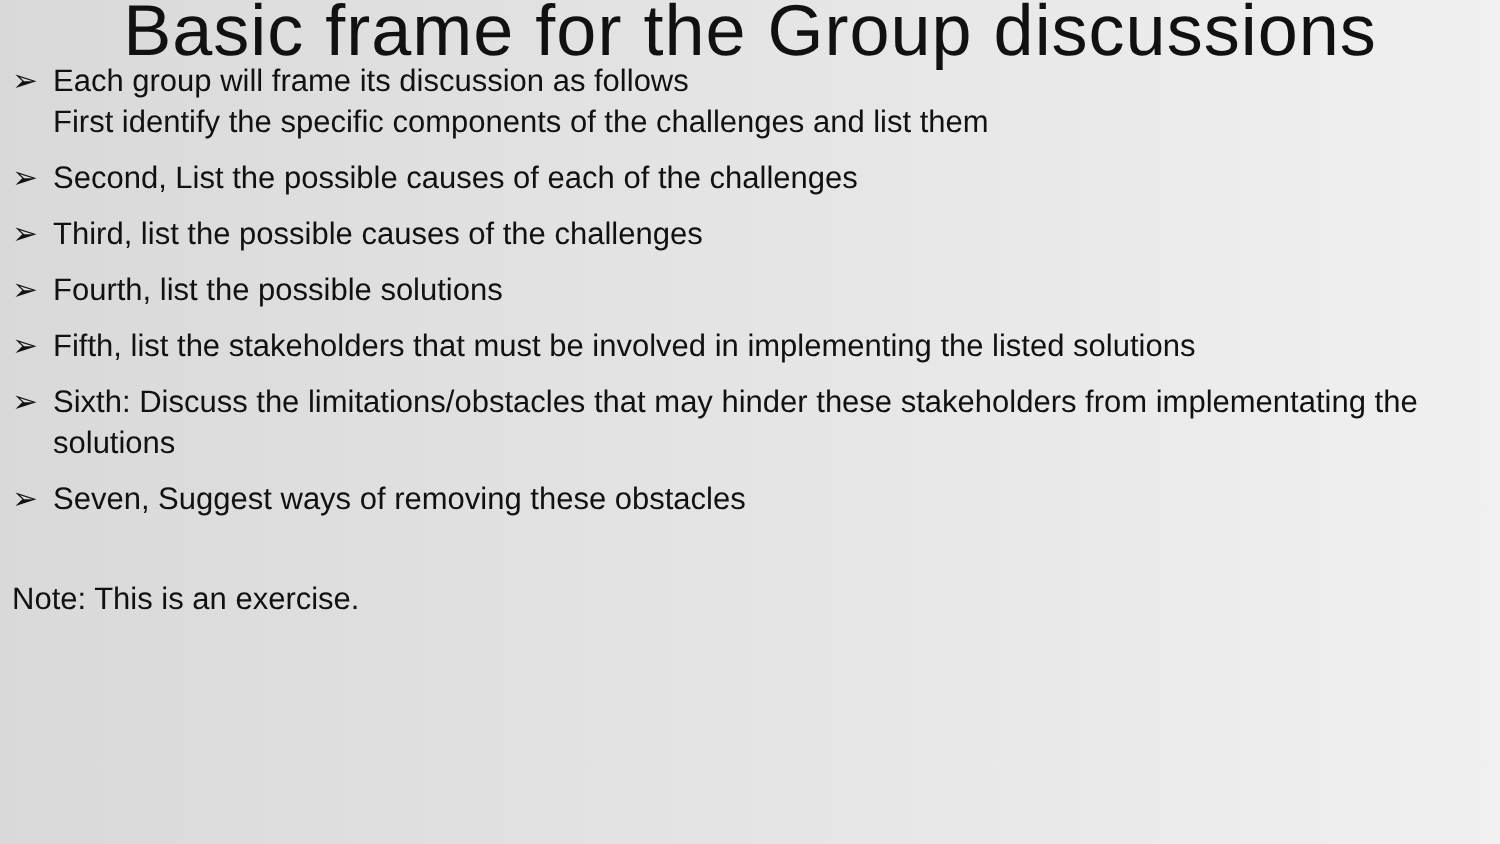Basic frame for the Group discussions
➢ Each group will frame its discussion as follows
First identify the specific components of the challenges and list them
➢ Second, List the possible causes of each of the challenges
➢ Third, list the possible causes of the challenges
➢ Fourth, list the possible solutions
➢ Fifth, list the stakeholders that must be involved in implementing the listed solutions
➢ Sixth: Discuss the limitations/obstacles that may hinder these stakeholders from implementating the solutions
➢ Seven, Suggest ways of removing these obstacles
Note: This is an exercise.